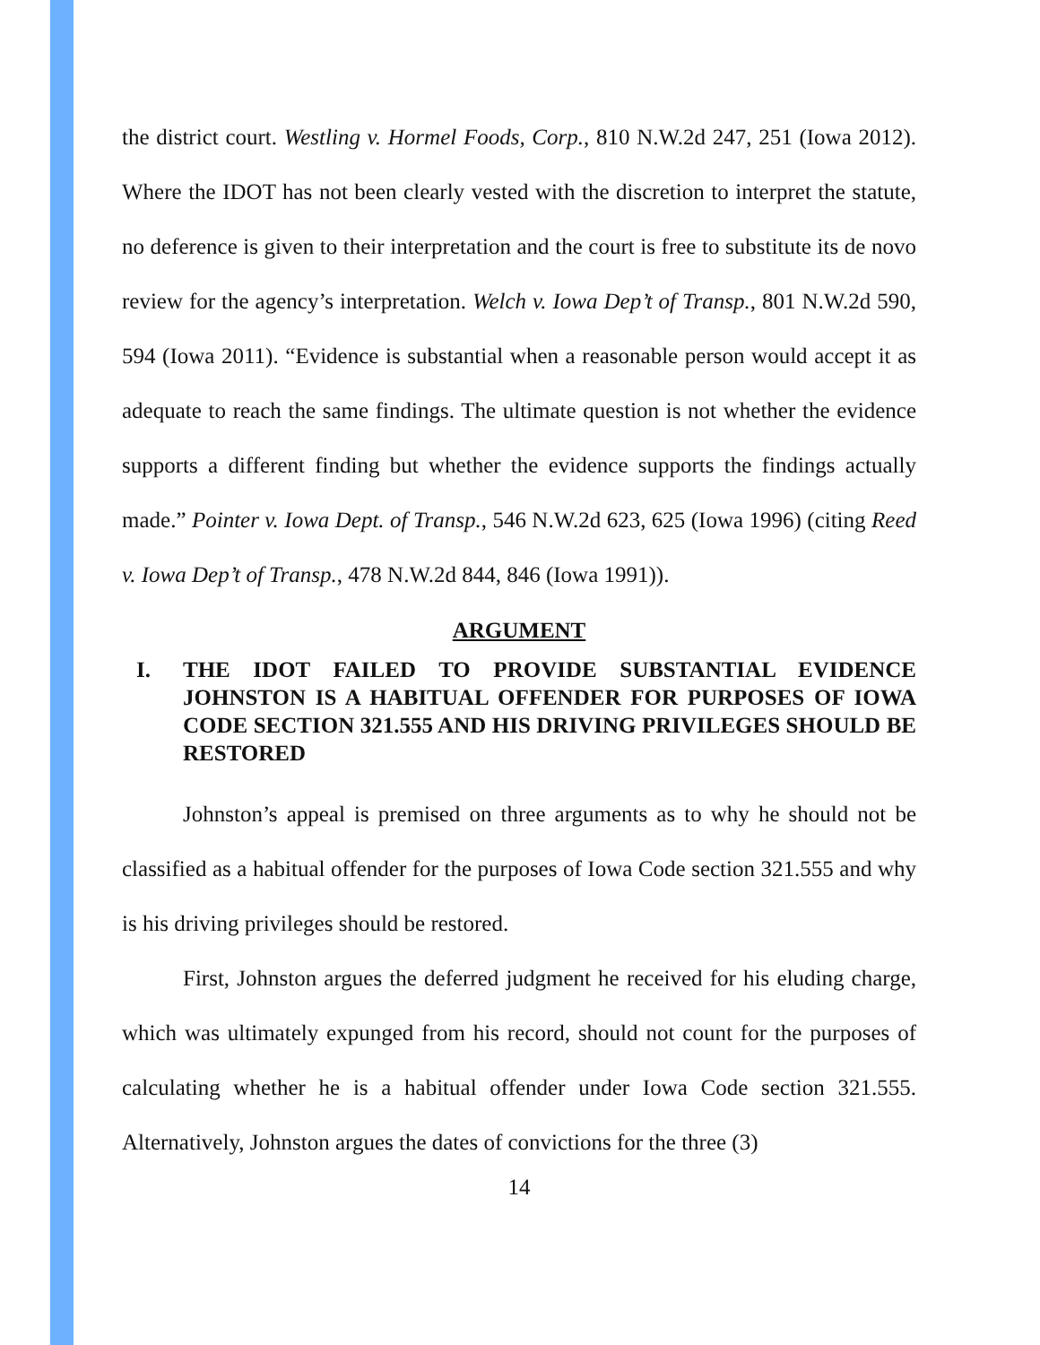the district court. Westling v. Hormel Foods, Corp., 810 N.W.2d 247, 251 (Iowa 2012). Where the IDOT has not been clearly vested with the discretion to interpret the statute, no deference is given to their interpretation and the court is free to substitute its de novo review for the agency’s interpretation. Welch v. Iowa Dep’t of Transp., 801 N.W.2d 590, 594 (Iowa 2011). “Evidence is substantial when a reasonable person would accept it as adequate to reach the same findings. The ultimate question is not whether the evidence supports a different finding but whether the evidence supports the findings actually made.” Pointer v. Iowa Dept. of Transp., 546 N.W.2d 623, 625 (Iowa 1996) (citing Reed v. Iowa Dep’t of Transp., 478 N.W.2d 844, 846 (Iowa 1991)).
ARGUMENT
I. THE IDOT FAILED TO PROVIDE SUBSTANTIAL EVIDENCE JOHNSTON IS A HABITUAL OFFENDER FOR PURPOSES OF IOWA CODE SECTION 321.555 AND HIS DRIVING PRIVILEGES SHOULD BE RESTORED
Johnston’s appeal is premised on three arguments as to why he should not be classified as a habitual offender for the purposes of Iowa Code section 321.555 and why is his driving privileges should be restored.
First, Johnston argues the deferred judgment he received for his eluding charge, which was ultimately expunged from his record, should not count for the purposes of calculating whether he is a habitual offender under Iowa Code section 321.555. Alternatively, Johnston argues the dates of convictions for the three (3)
14